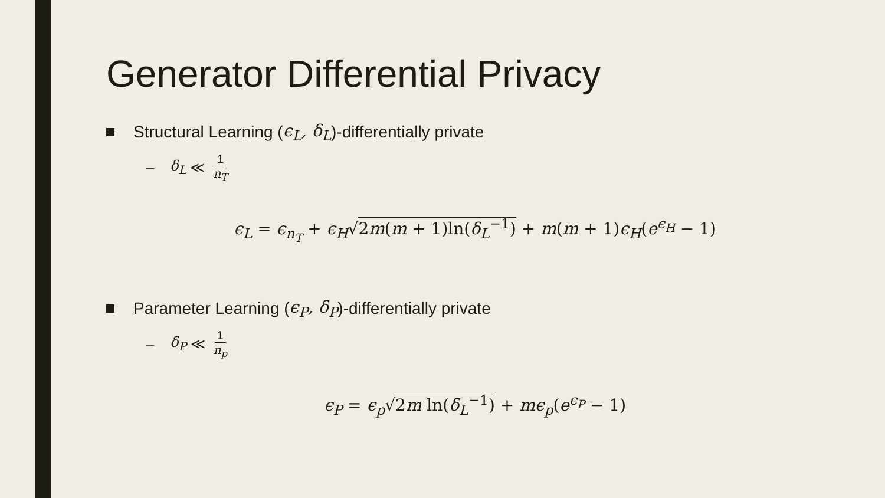Generator Differential Privacy
Structural Learning (ϵ<sub>L</sub>, δ<sub>L</sub>)-differentially private
– δ<sub>L</sub> ≪ 1 n<sub>T</sub>
ϵ<sub>L</sub> = ϵ<sub>n<sub>T</sub></sub> + ϵ<sub>H</sub>√2m(m + 1)ln(δ<sub>L</sub><sup>−1</sup>) + m(m + 1)ϵ<sub>H</sub>(e<sup>ϵ<sub>H</sub></sup> − 1)
Parameter Learning (ϵ<sub>P</sub>, δ<sub>P</sub>)-differentially private
– δ<sub>P</sub> ≪ 1 n<sub>p</sub>
ϵ<sub>P</sub> = ϵ<sub>p</sub>√2m ln(δ<sub>L</sub><sup>−1</sup>) + mϵ<sub>p</sub>(e<sup>ϵ<sub>P</sub></sup> − 1)